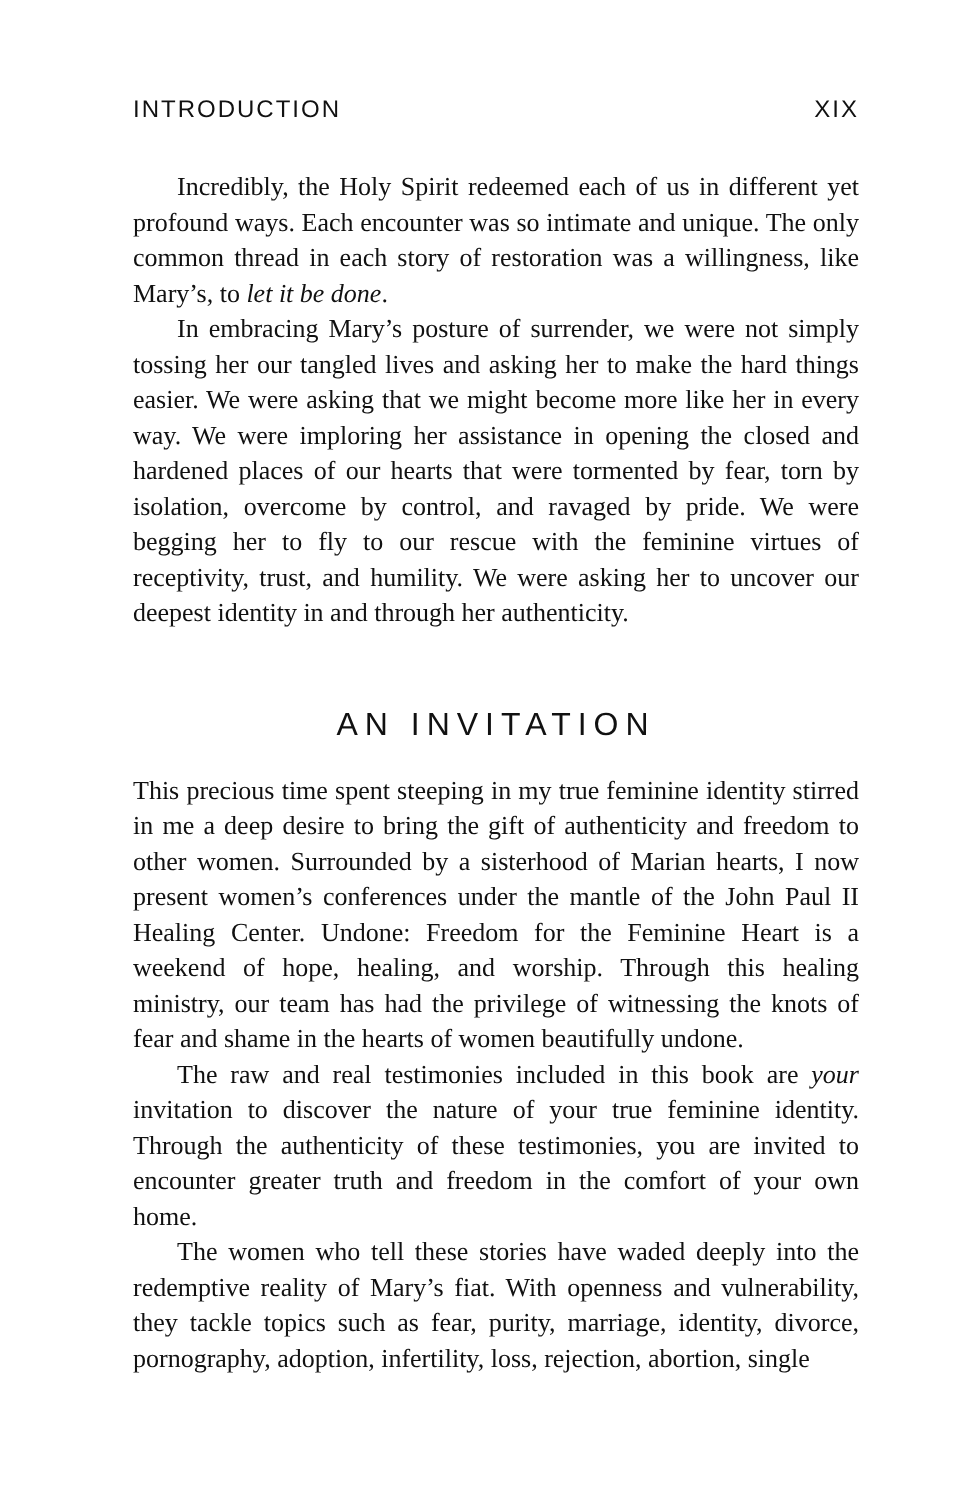INTRODUCTION XIX
Incredibly, the Holy Spirit redeemed each of us in different yet profound ways. Each encounter was so intimate and unique. The only common thread in each story of restoration was a willingness, like Mary’s, to let it be done.
In embracing Mary’s posture of surrender, we were not simply tossing her our tangled lives and asking her to make the hard things easier. We were asking that we might become more like her in every way. We were imploring her assistance in opening the closed and hardened places of our hearts that were tormented by fear, torn by isolation, overcome by control, and ravaged by pride. We were begging her to fly to our rescue with the feminine virtues of receptivity, trust, and humility. We were asking her to uncover our deepest identity in and through her authenticity.
AN INVITATION
This precious time spent steeping in my true feminine identity stirred in me a deep desire to bring the gift of authenticity and freedom to other women. Surrounded by a sisterhood of Marian hearts, I now present women’s conferences under the mantle of the John Paul II Healing Center. Undone: Freedom for the Feminine Heart is a weekend of hope, healing, and worship. Through this healing ministry, our team has had the privilege of witnessing the knots of fear and shame in the hearts of women beautifully undone.
The raw and real testimonies included in this book are your invitation to discover the nature of your true feminine identity. Through the authenticity of these testimonies, you are invited to encounter greater truth and freedom in the comfort of your own home.
The women who tell these stories have waded deeply into the redemptive reality of Mary’s fiat. With openness and vulnerability, they tackle topics such as fear, purity, marriage, identity, divorce, pornography, adoption, infertility, loss, rejection, abortion, single